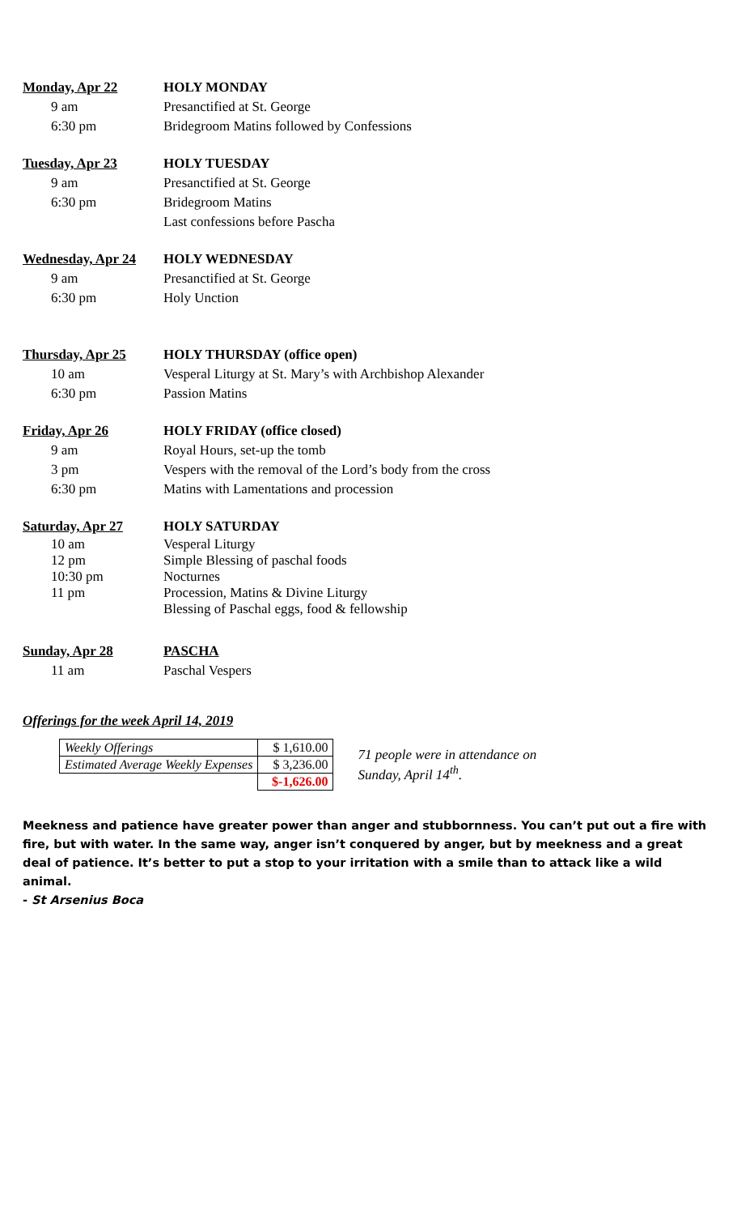Monday, Apr 22 HOLY MONDAY
9 am Presanctified at St. George
6:30 pm Bridegroom Matins followed by Confessions
Tuesday, Apr 23 HOLY TUESDAY
9 am Presanctified at St. George
6:30 pm Bridegroom Matins
Last confessions before Pascha
Wednesday, Apr 24 HOLY WEDNESDAY
9 am Presanctified at St. George
6:30 pm Holy Unction
Thursday, Apr 25 HOLY THURSDAY (office open)
10 am Vesperal Liturgy at St. Mary’s with Archbishop Alexander
6:30 pm Passion Matins
Friday, Apr 26 HOLY FRIDAY (office closed)
9 am Royal Hours, set-up the tomb
3 pm Vespers with the removal of the Lord’s body from the cross
6:30 pm Matins with Lamentations and procession
Saturday, Apr 27 HOLY SATURDAY
10 am Vesperal Liturgy
12 pm Simple Blessing of paschal foods
10:30 pm Nocturnes
11 pm Procession, Matins & Divine Liturgy
Blessing of Paschal eggs, food & fellowship
Sunday, Apr 28 PASCHA
11 am Paschal Vespers
Offerings for the week April 14, 2019
| Weekly Offerings | $ 1,610.00 |
| Estimated Average Weekly Expenses | $ 3,236.00 |
| | $-1,626.00 |
71 people were in attendance on Sunday, April 14<sup>th</sup>.
Meekness and patience have greater power than anger and stubbornness. You can’t put out a fire with fire, but with water. In the same way, anger isn’t conquered by anger, but by meekness and a great deal of patience. It’s better to put a stop to your irritation with a smile than to attack like a wild animal.
- St Arsenius Boca